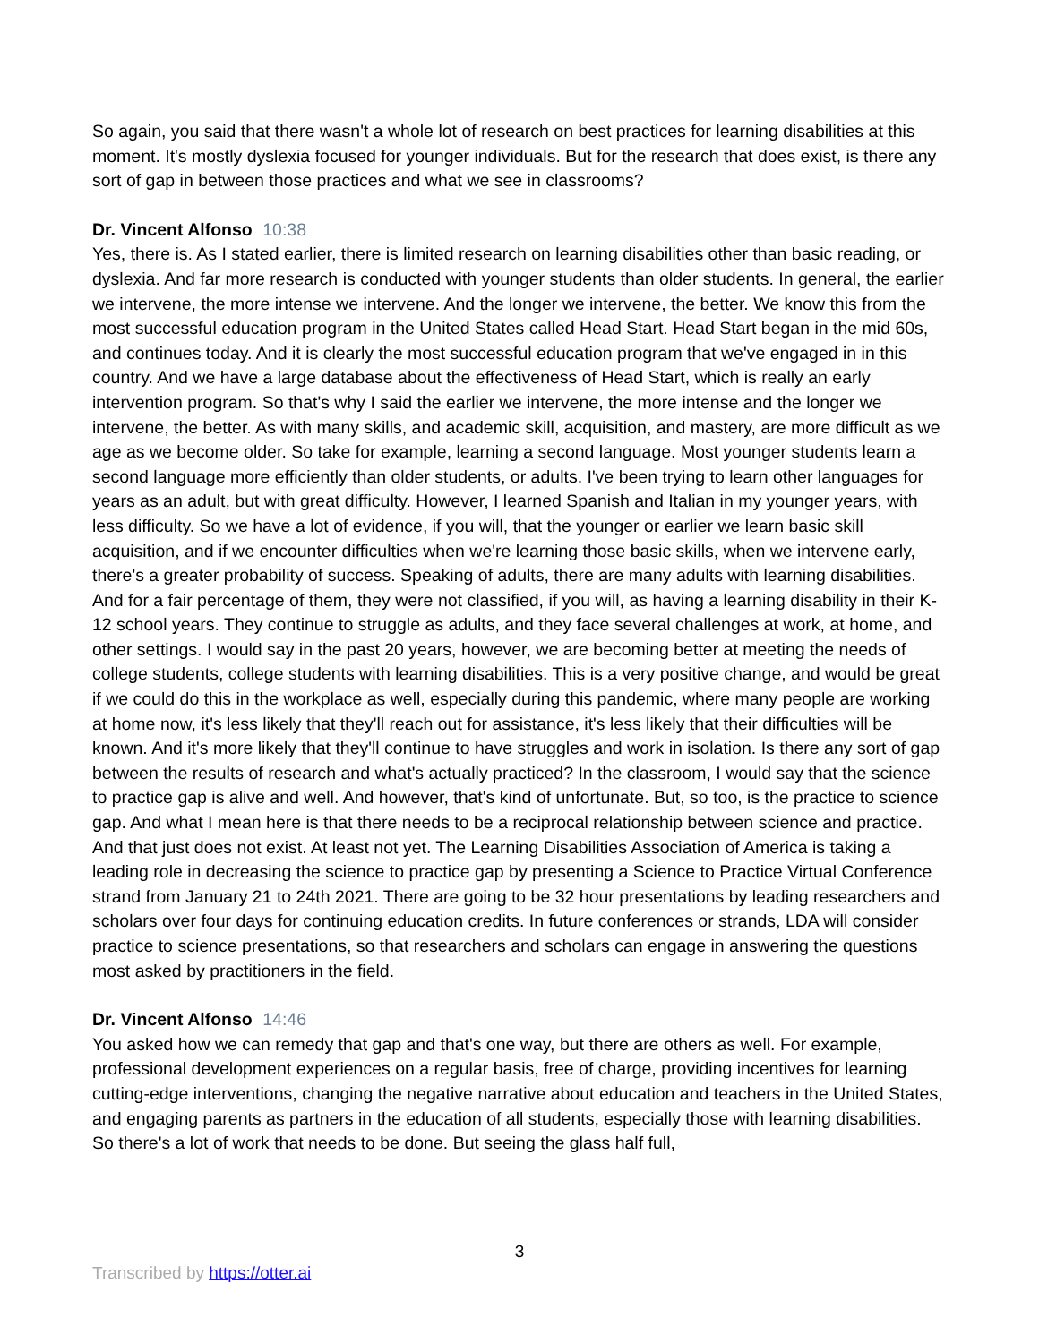So again, you said that there wasn't a whole lot of research on best practices for learning disabilities at this moment. It's mostly dyslexia focused for younger individuals. But for the research that does exist, is there any sort of gap in between those practices and what we see in classrooms?
Dr. Vincent Alfonso 10:38
Yes, there is. As I stated earlier, there is limited research on learning disabilities other than basic reading, or dyslexia. And far more research is conducted with younger students than older students. In general, the earlier we intervene, the more intense we intervene. And the longer we intervene, the better. We know this from the most successful education program in the United States called Head Start. Head Start began in the mid 60s, and continues today. And it is clearly the most successful education program that we've engaged in in this country. And we have a large database about the effectiveness of Head Start, which is really an early intervention program. So that's why I said the earlier we intervene, the more intense and the longer we intervene, the better. As with many skills, and academic skill, acquisition, and mastery, are more difficult as we age as we become older. So take for example, learning a second language. Most younger students learn a second language more efficiently than older students, or adults. I've been trying to learn other languages for years as an adult, but with great difficulty. However, I learned Spanish and Italian in my younger years, with less difficulty. So we have a lot of evidence, if you will, that the younger or earlier we learn basic skill acquisition, and if we encounter difficulties when we're learning those basic skills, when we intervene early, there's a greater probability of success. Speaking of adults, there are many adults with learning disabilities. And for a fair percentage of them, they were not classified, if you will, as having a learning disability in their K-12 school years. They continue to struggle as adults, and they face several challenges at work, at home, and other settings. I would say in the past 20 years, however, we are becoming better at meeting the needs of college students, college students with learning disabilities. This is a very positive change, and would be great if we could do this in the workplace as well, especially during this pandemic, where many people are working at home now, it's less likely that they'll reach out for assistance, it's less likely that their difficulties will be known. And it's more likely that they'll continue to have struggles and work in isolation. Is there any sort of gap between the results of research and what's actually practiced? In the classroom, I would say that the science to practice gap is alive and well. And however, that's kind of unfortunate. But, so too, is the practice to science gap. And what I mean here is that there needs to be a reciprocal relationship between science and practice. And that just does not exist. At least not yet. The Learning Disabilities Association of America is taking a leading role in decreasing the science to practice gap by presenting a Science to Practice Virtual Conference strand from January 21 to 24th 2021. There are going to be 32 hour presentations by leading researchers and scholars over four days for continuing education credits. In future conferences or strands, LDA will consider practice to science presentations, so that researchers and scholars can engage in answering the questions most asked by practitioners in the field.
Dr. Vincent Alfonso 14:46
You asked how we can remedy that gap and that's one way, but there are others as well. For example, professional development experiences on a regular basis, free of charge, providing incentives for learning cutting-edge interventions, changing the negative narrative about education and teachers in the United States, and engaging parents as partners in the education of all students, especially those with learning disabilities. So there's a lot of work that needs to be done. But seeing the glass half full,
3
Transcribed by https://otter.ai